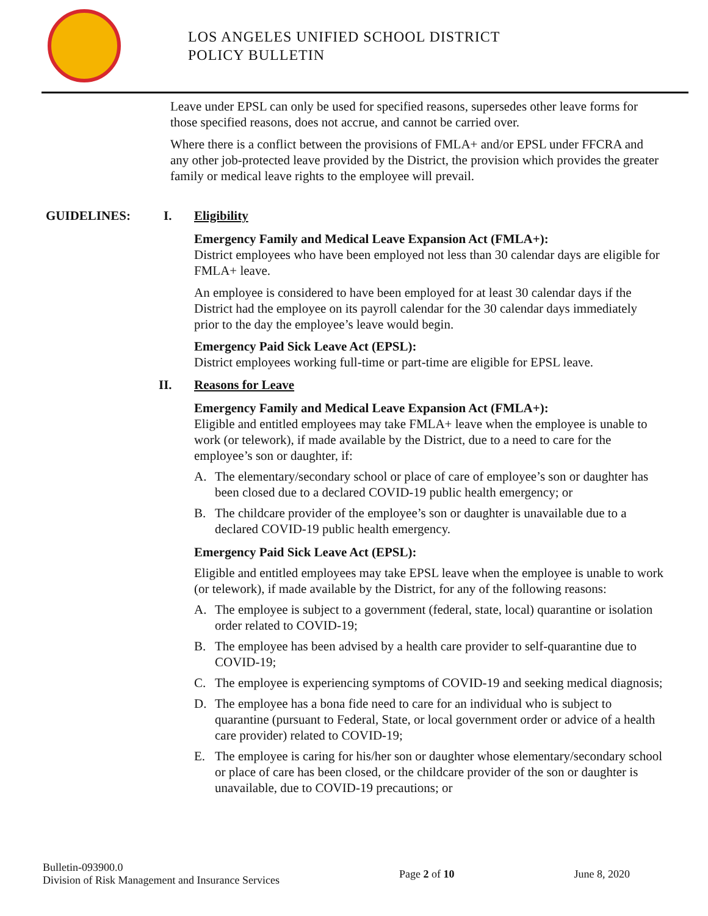LOS ANGELES UNIFIED SCHOOL DISTRICT
POLICY BULLETIN
Leave under EPSL can only be used for specified reasons, supersedes other leave forms for those specified reasons, does not accrue, and cannot be carried over.
Where there is a conflict between the provisions of FMLA+ and/or EPSL under FFCRA and any other job-protected leave provided by the District, the provision which provides the greater family or medical leave rights to the employee will prevail.
GUIDELINES: I. Eligibility
Emergency Family and Medical Leave Expansion Act (FMLA+):
District employees who have been employed not less than 30 calendar days are eligible for FMLA+ leave.
An employee is considered to have been employed for at least 30 calendar days if the District had the employee on its payroll calendar for the 30 calendar days immediately prior to the day the employee’s leave would begin.
Emergency Paid Sick Leave Act (EPSL):
District employees working full-time or part-time are eligible for EPSL leave.
II. Reasons for Leave
Emergency Family and Medical Leave Expansion Act (FMLA+):
Eligible and entitled employees may take FMLA+ leave when the employee is unable to work (or telework), if made available by the District, due to a need to care for the employee’s son or daughter, if:
A. The elementary/secondary school or place of care of employee’s son or daughter has been closed due to a declared COVID-19 public health emergency; or
B. The childcare provider of the employee’s son or daughter is unavailable due to a declared COVID-19 public health emergency.
Emergency Paid Sick Leave Act (EPSL):
Eligible and entitled employees may take EPSL leave when the employee is unable to work (or telework), if made available by the District, for any of the following reasons:
A. The employee is subject to a government (federal, state, local) quarantine or isolation order related to COVID-19;
B. The employee has been advised by a health care provider to self-quarantine due to COVID-19;
C. The employee is experiencing symptoms of COVID-19 and seeking medical diagnosis;
D. The employee has a bona fide need to care for an individual who is subject to quarantine (pursuant to Federal, State, or local government order or advice of a health care provider) related to COVID-19;
E. The employee is caring for his/her son or daughter whose elementary/secondary school or place of care has been closed, or the childcare provider of the son or daughter is unavailable, due to COVID-19 precautions; or
Bulletin-093900.0
Division of Risk Management and Insurance Services
Page 2 of 10 June 8, 2020